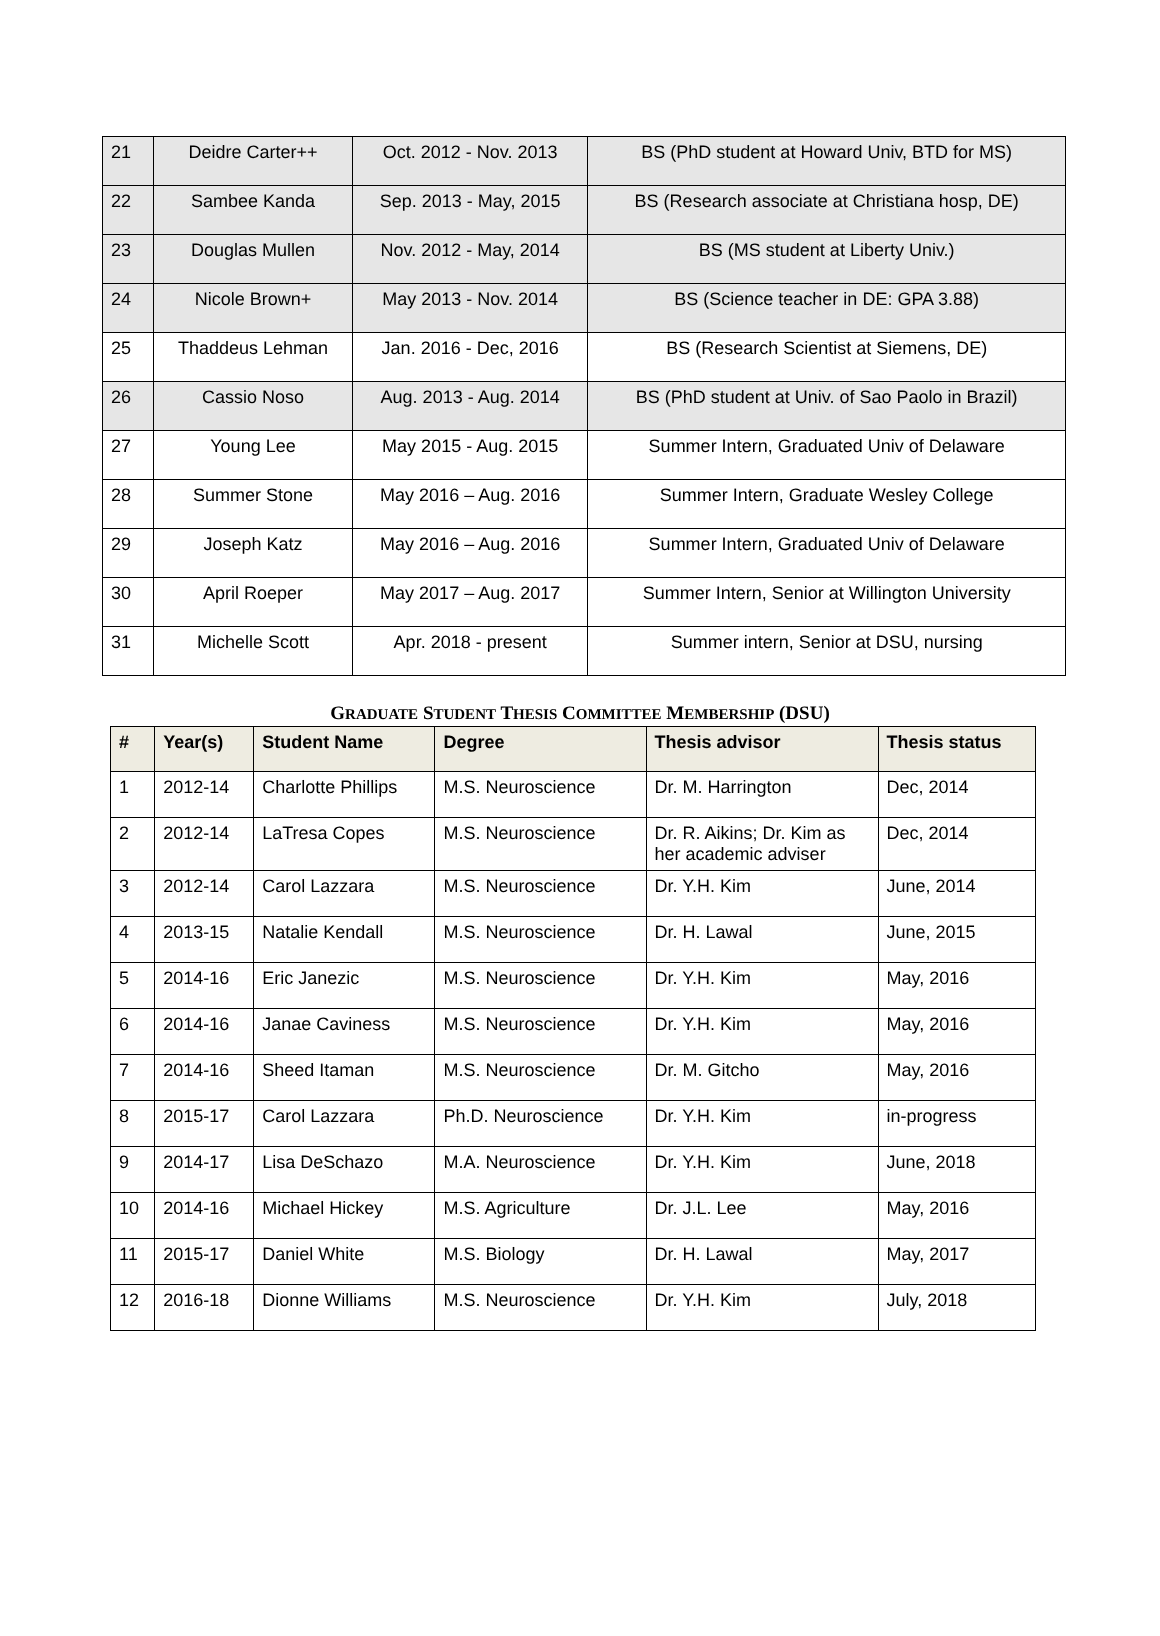| 21 | Deidre Carter++ | Oct. 2012 - Nov. 2013 | BS (PhD student at Howard Univ, BTD for MS) |
| 22 | Sambee Kanda | Sep. 2013 - May, 2015 | BS (Research associate at Christiana hosp, DE) |
| 23 | Douglas Mullen | Nov. 2012 - May, 2014 | BS (MS student at Liberty Univ.) |
| 24 | Nicole Brown+ | May 2013 - Nov. 2014 | BS (Science teacher in DE: GPA 3.88) |
| 25 | Thaddeus Lehman | Jan. 2016 - Dec, 2016 | BS (Research Scientist at Siemens, DE) |
| 26 | Cassio Noso | Aug. 2013 - Aug. 2014 | BS (PhD student at Univ. of Sao Paolo in Brazil) |
| 27 | Young Lee | May 2015 - Aug. 2015 | Summer Intern, Graduated Univ of Delaware |
| 28 | Summer Stone | May 2016 – Aug. 2016 | Summer Intern, Graduate Wesley College |
| 29 | Joseph Katz | May 2016 – Aug. 2016 | Summer Intern, Graduated Univ of Delaware |
| 30 | April Roeper | May 2017 – Aug. 2017 | Summer Intern, Senior at Willington University |
| 31 | Michelle Scott | Apr. 2018 - present | Summer intern, Senior at DSU, nursing |
GRADUATE STUDENT THESIS COMMITTEE MEMBERSHIP (DSU)
| # | Year(s) | Student Name | Degree | Thesis advisor | Thesis status |
| --- | --- | --- | --- | --- | --- |
| 1 | 2012-14 | Charlotte Phillips | M.S. Neuroscience | Dr. M. Harrington | Dec, 2014 |
| 2 | 2012-14 | LaTresa Copes | M.S. Neuroscience | Dr. R. Aikins; Dr. Kim as her academic adviser | Dec, 2014 |
| 3 | 2012-14 | Carol Lazzara | M.S. Neuroscience | Dr. Y.H. Kim | June, 2014 |
| 4 | 2013-15 | Natalie Kendall | M.S. Neuroscience | Dr. H. Lawal | June, 2015 |
| 5 | 2014-16 | Eric Janezic | M.S. Neuroscience | Dr. Y.H. Kim | May, 2016 |
| 6 | 2014-16 | Janae Caviness | M.S. Neuroscience | Dr. Y.H. Kim | May, 2016 |
| 7 | 2014-16 | Sheed Itaman | M.S. Neuroscience | Dr. M. Gitcho | May, 2016 |
| 8 | 2015-17 | Carol Lazzara | Ph.D. Neuroscience | Dr. Y.H. Kim | in-progress |
| 9 | 2014-17 | Lisa DeSchazo | M.A. Neuroscience | Dr. Y.H. Kim | June, 2018 |
| 10 | 2014-16 | Michael Hickey | M.S. Agriculture | Dr. J.L. Lee | May, 2016 |
| 11 | 2015-17 | Daniel White | M.S. Biology | Dr. H. Lawal | May, 2017 |
| 12 | 2016-18 | Dionne Williams | M.S. Neuroscience | Dr. Y.H. Kim | July, 2018 |